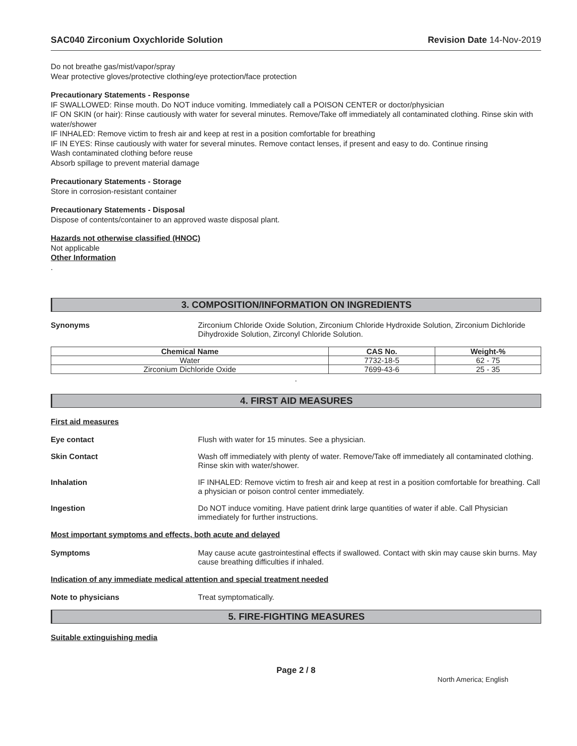SAC040 Zirconium Oxychloride Solution Revision Date 14-Nov-2019
Do not breathe gas/mist/vapor/spray
Wear protective gloves/protective clothing/eye protection/face protection
Precautionary Statements - Response
IF SWALLOWED: Rinse mouth. Do NOT induce vomiting. Immediately call a POISON CENTER or doctor/physician
IF ON SKIN (or hair): Rinse cautiously with water for several minutes. Remove/Take off immediately all contaminated clothing. Rinse skin with water/shower
IF INHALED: Remove victim to fresh air and keep at rest in a position comfortable for breathing
IF IN EYES: Rinse cautiously with water for several minutes. Remove contact lenses, if present and easy to do. Continue rinsing
Wash contaminated clothing before reuse
Absorb spillage to prevent material damage
Precautionary Statements - Storage
Store in corrosion-resistant container
Precautionary Statements - Disposal
Dispose of contents/container to an approved waste disposal plant.
Hazards not otherwise classified (HNOC)
Not applicable
Other Information
.
3. COMPOSITION/INFORMATION ON INGREDIENTS
Synonyms Zirconium Chloride Oxide Solution, Zirconium Chloride Hydroxide Solution, Zirconium Dichloride Dihydroxide Solution, Zirconyl Chloride Solution.
| Chemical Name | CAS No. | Weight-% |
| --- | --- | --- |
| Water | 7732-18-5 | 62 - 75 |
| Zirconium Dichloride Oxide | 7699-43-6 | 25 - 35 |
.
4. FIRST AID MEASURES
First aid measures
Eye contact Flush with water for 15 minutes. See a physician.
Skin Contact Wash off immediately with plenty of water. Remove/Take off immediately all contaminated clothing. Rinse skin with water/shower.
Inhalation IF INHALED: Remove victim to fresh air and keep at rest in a position comfortable for breathing. Call a physician or poison control center immediately.
Ingestion Do NOT induce vomiting. Have patient drink large quantities of water if able. Call Physician immediately for further instructions.
Most important symptoms and effects, both acute and delayed
Symptoms May cause acute gastrointestinal effects if swallowed. Contact with skin may cause skin burns. May cause breathing difficulties if inhaled.
Indication of any immediate medical attention and special treatment needed
Note to physicians Treat symptomatically.
5. FIRE-FIGHTING MEASURES
Suitable extinguishing media
Page 2 / 8
North America; English